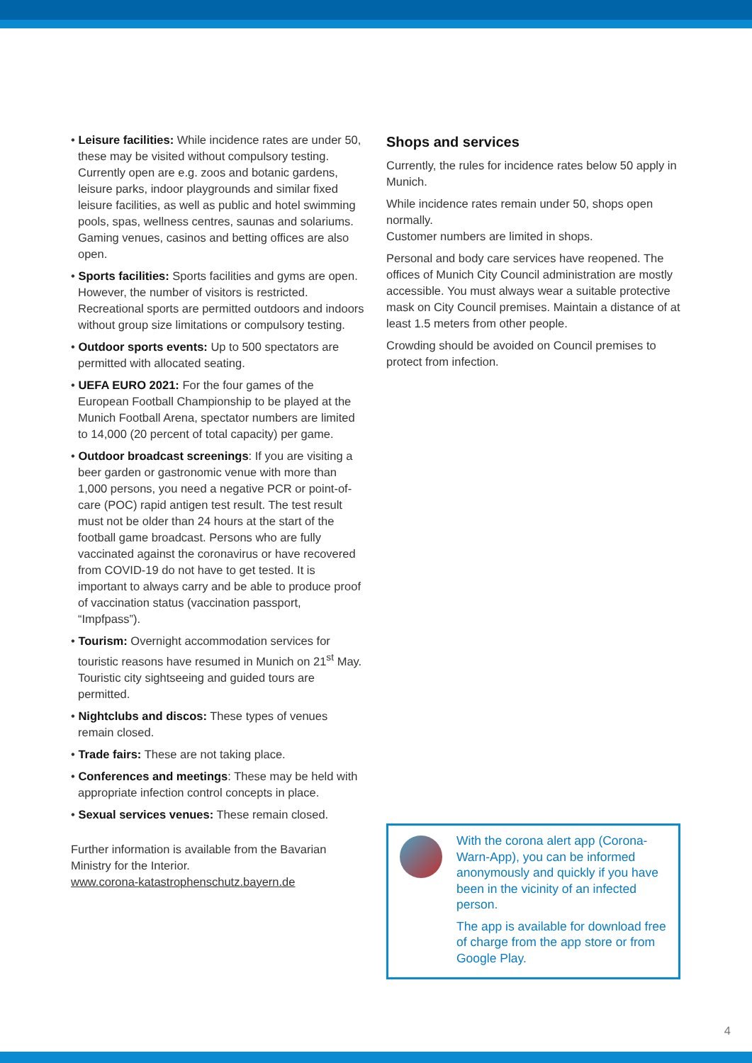• Leisure facilities: While incidence rates are under 50, these may be visited without compulsory testing. Currently open are e.g. zoos and botanic gardens, leisure parks, indoor playgrounds and similar fixed leisure facilities, as well as public and hotel swimming pools, spas, wellness centres, saunas and solariums.
Gaming venues, casinos and betting offices are also open.
• Sports facilities: Sports facilities and gyms are open. However, the number of visitors is restricted. Recreational sports are permitted outdoors and indoors without group size limitations or compulsory testing.
• Outdoor sports events: Up to 500 spectators are permitted with allocated seating.
• UEFA EURO 2021: For the four games of the European Football Championship to be played at the Munich Football Arena, spectator numbers are limited to 14,000 (20 percent of total capacity) per game.
• Outdoor broadcast screenings: If you are visiting a beer garden or gastronomic venue with more than 1,000 persons, you need a negative PCR or point-of-care (POC) rapid antigen test result. The test result must not be older than 24 hours at the start of the football game broadcast. Persons who are fully vaccinated against the coronavirus or have recovered from COVID-19 do not have to get tested. It is important to always carry and be able to produce proof of vaccination status (vaccination passport, “Impfpass”).
• Tourism: Overnight accommodation services for touristic reasons have resumed in Munich on 21<sup>st</sup> May.
Touristic city sightseeing and guided tours are permitted.
• Nightclubs and discos: These types of venues remain closed.
• Trade fairs: These are not taking place.
• Conferences and meetings: These may be held with appropriate infection control concepts in place.
• Sexual services venues: These remain closed.
Further information is available from the Bavarian Ministry for the Interior.
www.corona-katastrophenschutz.bayern.de
Shops and services
Currently, the rules for incidence rates below 50 apply in Munich.
While incidence rates remain under 50, shops open normally.
Customer numbers are limited in shops.
Personal and body care services have reopened. The offices of Munich City Council administration are mostly accessible. You must always wear a suitable protective mask on City Council premises. Maintain a distance of at least 1.5 meters from other people.
Crowding should be avoided on Council premises to protect from infection.
With the corona alert app (Corona-Warn-App), you can be informed anonymously and quickly if you have been in the vicinity of an infected person.
The app is available for download free of charge from the app store or from Google Play.
4